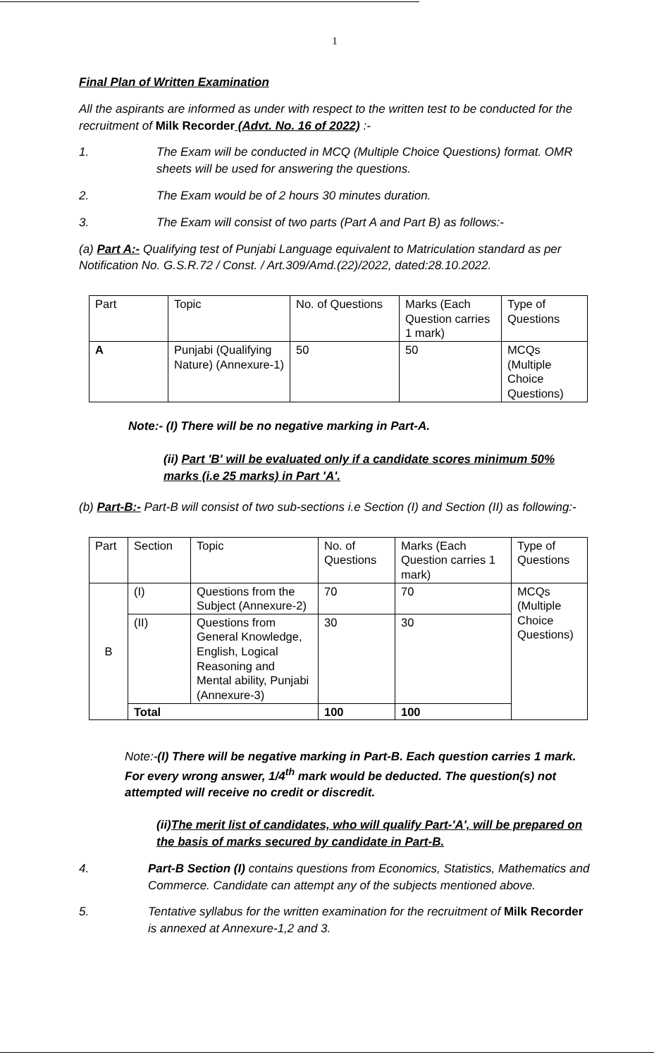1
Final Plan of Written Examination
All the aspirants are informed as under with respect to the written test to be conducted for the recruitment of Milk Recorder (Advt. No. 16 of 2022) :-
1. The Exam will be conducted in MCQ (Multiple Choice Questions) format. OMR sheets will be used for answering the questions.
2. The Exam would be of 2 hours 30 minutes duration.
3. The Exam will consist of two parts (Part A and Part B) as follows:-
(a) Part A:- Qualifying test of Punjabi Language equivalent to Matriculation standard as per Notification No. G.S.R.72 / Const. / Art.309/Amd.(22)/2022, dated:28.10.2022.
| Part | Topic | No. of Questions | Marks (Each Question carries 1 mark) | Type of Questions |
| A | Punjabi (Qualifying Nature) (Annexure-1) | 50 | 50 | MCQs (Multiple Choice Questions) |
Note:- (I) There will be no negative marking in Part-A.
(ii) Part 'B' will be evaluated only if a candidate scores minimum 50% marks (i.e 25 marks) in Part 'A'.
(b) Part-B:- Part-B will consist of two sub-sections i.e Section (I) and Section (II) as following:-
| Part | Section | Topic | No. of Questions | Marks (Each Question carries 1 mark) | Type of Questions |
| B | (I) | Questions from the Subject (Annexure-2) | 70 | 70 | MCQs (Multiple Choice Questions) |
| | (II) | Questions from General Knowledge, English, Logical Reasoning and Mental ability, Punjabi (Annexure-3) | 30 | 30 | |
| | Total | | 100 | 100 | |
Note:-(I) There will be negative marking in Part-B. Each question carries 1 mark. For every wrong answer, 1/4<sup>th</sup> mark would be deducted. The question(s) not attempted will receive no credit or discredit.
(ii)The merit list of candidates, who will qualify Part-'A', will be prepared on the basis of marks secured by candidate in Part-B.
4. Part-B Section (I) contains questions from Economics, Statistics, Mathematics and Commerce. Candidate can attempt any of the subjects mentioned above.
5. Tentative syllabus for the written examination for the recruitment of Milk Recorder is annexed at Annexure-1,2 and 3.